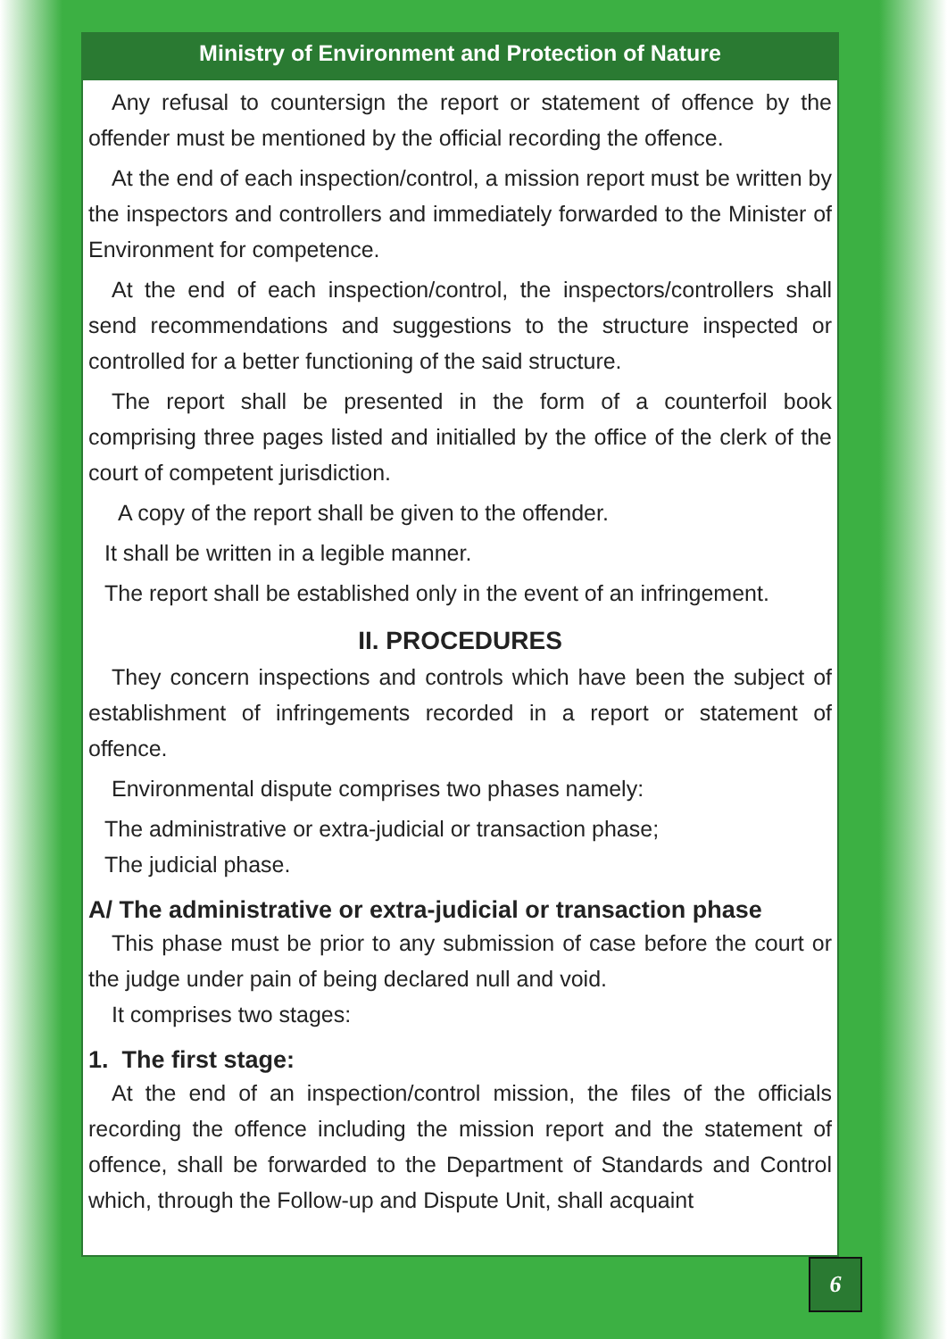Ministry of Environment and Protection of Nature
Any refusal to countersign the report or statement of offence by the offender must be mentioned by the official recording the offence.
At the end of each inspection/control, a mission report must be written by the inspectors and controllers and immediately forwarded to the Minister of Environment for competence.
At the end of each inspection/control, the inspectors/controllers shall send recommendations and suggestions to the structure inspected or controlled for a better functioning of the said structure.
The report shall be presented in the form of a counterfoil book comprising three pages listed and initialled by the office of the clerk of the court of competent jurisdiction.
A copy of the report shall be given to the offender.
It shall be written in a legible manner.
The report shall be established only in the event of an infringement.
II. PROCEDURES
They concern inspections and controls which have been the subject of establishment of infringements recorded in a report or statement of offence.
Environmental dispute comprises two phases namely:
The administrative or extra-judicial or transaction phase;
The judicial phase.
A/ The administrative or extra-judicial or transaction phase
This phase must be prior to any submission of case before the court or the judge under pain of being declared null and void.
It comprises two stages:
1. The first stage:
At the end of an inspection/control mission, the files of the officials recording the offence including the mission report and the statement of offence, shall be forwarded to the Department of Standards and Control which, through the Follow-up and Dispute Unit, shall acquaint
6